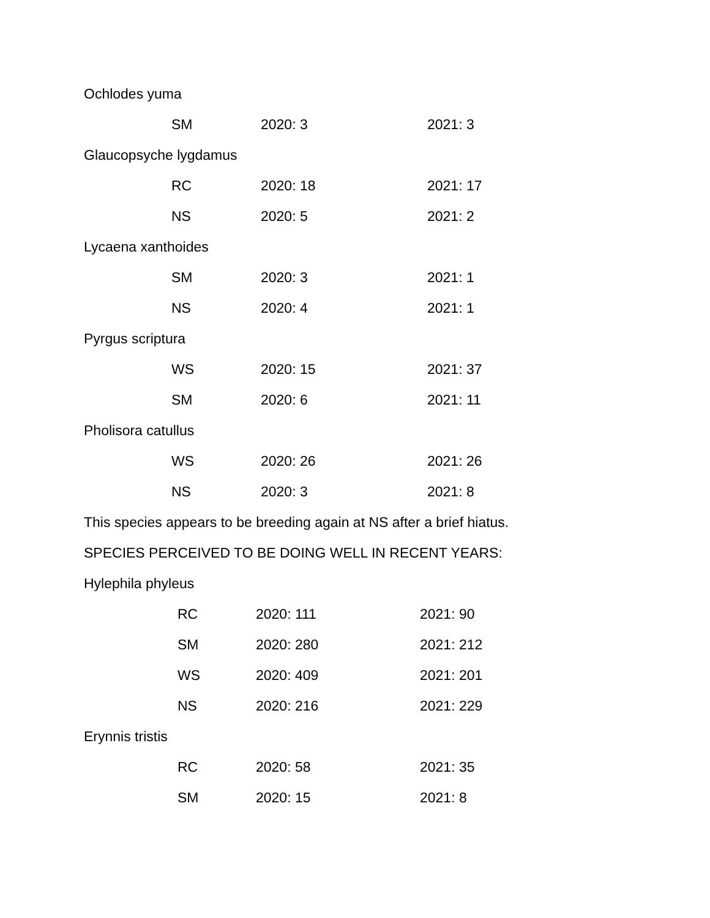Ochlodes yuma
SM 2020: 3 2021: 3
Glaucopsyche lygdamus
RC 2020: 18 2021: 17
NS 2020: 5 2021: 2
Lycaena xanthoides
SM 2020: 3 2021: 1
NS 2020: 4 2021: 1
Pyrgus scriptura
WS 2020: 15 2021: 37
SM 2020: 6 2021: 11
Pholisora catullus
WS 2020: 26 2021: 26
NS 2020: 3 2021: 8
This species appears to be breeding again at NS after a brief hiatus.
SPECIES PERCEIVED TO BE DOING WELL IN RECENT YEARS:
Hylephila phyleus
RC 2020: 111 2021: 90
SM 2020: 280 2021: 212
WS 2020: 409 2021: 201
NS 2020: 216 2021: 229
Erynnis tristis
RC 2020: 58 2021: 35
SM 2020: 15 2021: 8